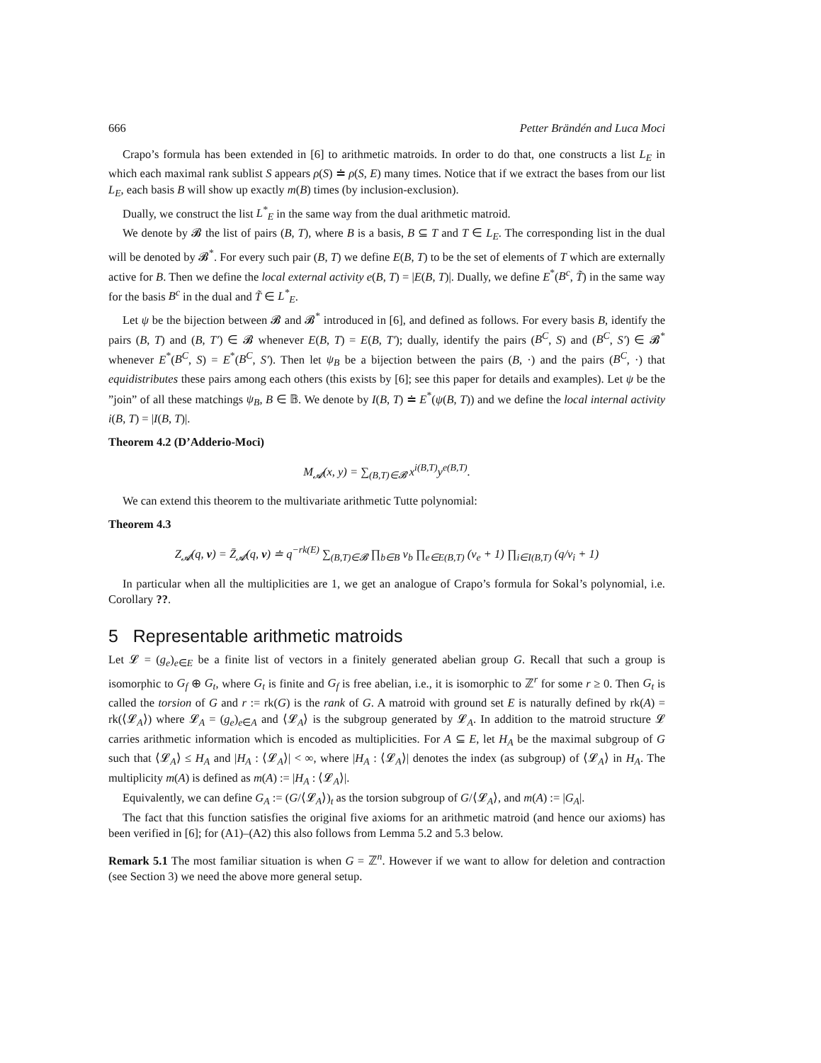666 Petter Brändén and Luca Moci
Crapo’s formula has been extended in [6] to arithmetic matroids. In order to do that, one constructs a list L<sub>E</sub> in which each maximal rank sublist S appears ρ(S) ≐ ρ(S, E) many times. Notice that if we extract the bases from our list L<sub>E</sub>, each basis B will show up exactly m(B) times (by inclusion-exclusion).
Dually, we construct the list L<sup>*</sup><sub>E</sub> in the same way from the dual arithmetic matroid.
We denote by 𝓑 the list of pairs (B, T), where B is a basis, B ⊆ T and T ∈ L<sub>E</sub>. The corresponding list in the dual will be denoted by 𝓑<sup>*</sup>. For every such pair (B, T) we define E(B, T) to be the set of elements of T which are externally active for B. Then we define the local external activity e(B, T) = |E(B, T)|. Dually, we define E<sup>*</sup>(B<sup>c</sup>, T̃) in the same way for the basis B<sup>c</sup> in the dual and T̃ ∈ L<sup>*</sup><sub>E</sub>.
Let ψ be the bijection between 𝓑 and 𝓑<sup>*</sup> introduced in [6], and defined as follows. For every basis B, identify the pairs (B, T) and (B, T′) ∈ 𝓑 whenever E(B, T) = E(B, T′); dually, identify the pairs (B<sup>C</sup>, S) and (B<sup>C</sup>, S′) ∈ 𝓑<sup>*</sup> whenever E<sup>*</sup>(B<sup>C</sup>, S) = E<sup>*</sup>(B<sup>C</sup>, S′). Then let ψ<sub>B</sub> be a bijection between the pairs (B, ·) and the pairs (B<sup>C</sup>, ·) that equidistributes these pairs among each others (this exists by [6]; see this paper for details and examples). Let ψ be the ”join” of all these matchings ψ<sub>B</sub>, B ∈ 𝔹. We denote by I(B, T) ≐ E<sup>*</sup>(ψ(B, T)) and we define the local internal activity i(B, T) = |I(B, T)|.
Theorem 4.2 (D’Adderio-Moci)
M<sub>𝓐</sub>(x, y) = ∑<sub>(B,T)∈𝓑</sub> x<sup>i(B,T)</sup>y<sup>e(B,T)</sup>.
We can extend this theorem to the multivariate arithmetic Tutte polynomial:
Theorem 4.3
Z<sub>𝓐</sub>(q, v) = Z̄<sub>𝓐</sub>(q, v) ≐ q<sup>−rk(E)</sup> ∑<sub>(B,T)∈𝓑</sub> ∏<sub>b∈B</sub> v<sub>b</sub> ∏<sub>e∈E(B,T)</sub> (v<sub>e</sub> + 1) ∏<sub>i∈I(B,T)</sub> (q/v<sub>i</sub> + 1)
In particular when all the multiplicities are 1, we get an analogue of Crapo’s formula for Sokal’s polynomial, i.e. Corollary ??.
5 Representable arithmetic matroids
Let 𝓛 = (g<sub>e</sub>)<sub>e∈E</sub> be a finite list of vectors in a finitely generated abelian group G. Recall that such a group is isomorphic to G<sub>f</sub> ⊕ G<sub>t</sub>, where G<sub>t</sub> is finite and G<sub>f</sub> is free abelian, i.e., it is isomorphic to ℤ<sup>r</sup> for some r ≥ 0. Then G<sub>t</sub> is called the torsion of G and r := rk(G) is the rank of G. A matroid with ground set E is naturally defined by rk(A) = rk(⟨𝓛<sub>A</sub>⟩) where 𝓛<sub>A</sub> = (g<sub>e</sub>)<sub>e∈A</sub> and ⟨𝓛<sub>A</sub>⟩ is the subgroup generated by 𝓛<sub>A</sub>. In addition to the matroid structure 𝓛 carries arithmetic information which is encoded as multiplicities. For A ⊆ E, let H<sub>A</sub> be the maximal subgroup of G such that ⟨𝓛<sub>A</sub>⟩ ≤ H<sub>A</sub> and |H<sub>A</sub> : ⟨𝓛<sub>A</sub>⟩| < ∞, where |H<sub>A</sub> : ⟨𝓛<sub>A</sub>⟩| denotes the index (as subgroup) of ⟨𝓛<sub>A</sub>⟩ in H<sub>A</sub>. The multiplicity m(A) is defined as m(A) := |H<sub>A</sub> : ⟨𝓛<sub>A</sub>⟩|.
Equivalently, we can define G<sub>A</sub> := (G/⟨𝓛<sub>A</sub>⟩)<sub>t</sub> as the torsion subgroup of G/⟨𝓛<sub>A</sub>⟩, and m(A) := |G<sub>A</sub>|.
The fact that this function satisfies the original five axioms for an arithmetic matroid (and hence our axioms) has been verified in [6]; for (A1)–(A2) this also follows from Lemma 5.2 and 5.3 below.
Remark 5.1 The most familiar situation is when G = ℤ<sup>n</sup>. However if we want to allow for deletion and contraction (see Section 3) we need the above more general setup.